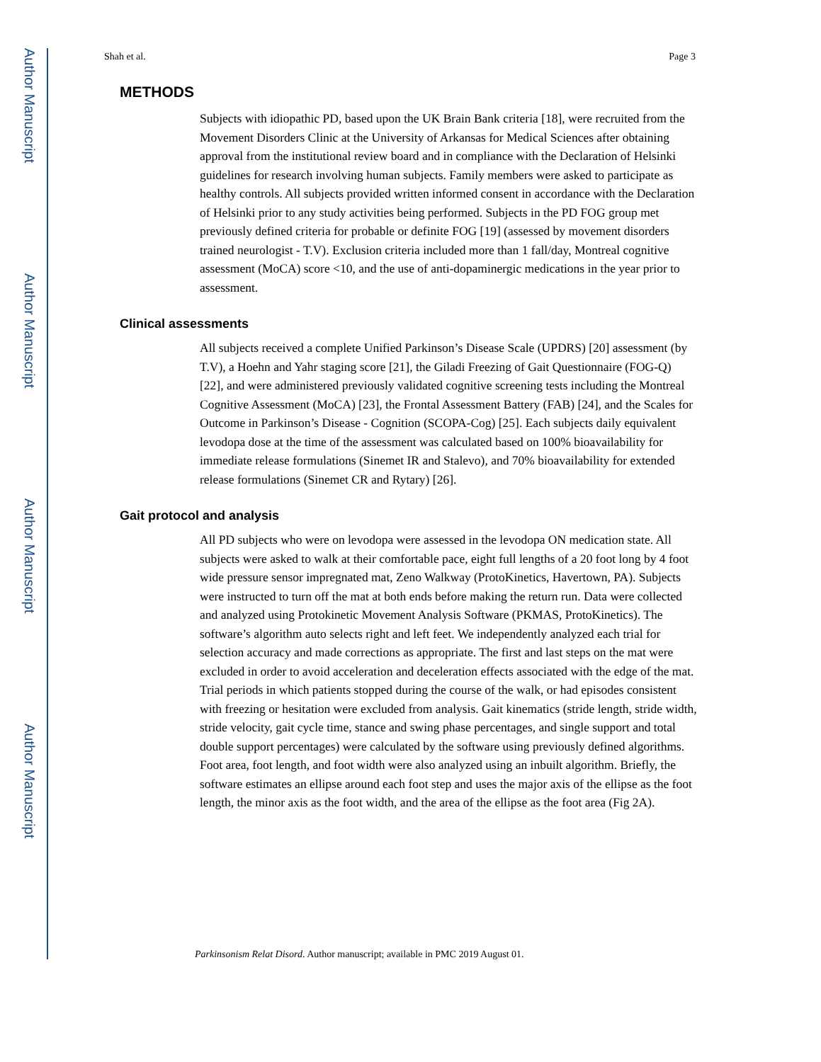Author Manuscript
Author Manuscript
Author Manuscript
Author Manuscript
Shah et al. Page 3
METHODS
Subjects with idiopathic PD, based upon the UK Brain Bank criteria [18], were recruited from the Movement Disorders Clinic at the University of Arkansas for Medical Sciences after obtaining approval from the institutional review board and in compliance with the Declaration of Helsinki guidelines for research involving human subjects. Family members were asked to participate as healthy controls. All subjects provided written informed consent in accordance with the Declaration of Helsinki prior to any study activities being performed. Subjects in the PD FOG group met previously defined criteria for probable or definite FOG [19] (assessed by movement disorders trained neurologist - T.V). Exclusion criteria included more than 1 fall/day, Montreal cognitive assessment (MoCA) score <10, and the use of anti-dopaminergic medications in the year prior to assessment.
Clinical assessments
All subjects received a complete Unified Parkinson’s Disease Scale (UPDRS) [20] assessment (by T.V), a Hoehn and Yahr staging score [21], the Giladi Freezing of Gait Questionnaire (FOG-Q) [22], and were administered previously validated cognitive screening tests including the Montreal Cognitive Assessment (MoCA) [23], the Frontal Assessment Battery (FAB) [24], and the Scales for Outcome in Parkinson’s Disease - Cognition (SCOPA-Cog) [25]. Each subjects daily equivalent levodopa dose at the time of the assessment was calculated based on 100% bioavailability for immediate release formulations (Sinemet IR and Stalevo), and 70% bioavailability for extended release formulations (Sinemet CR and Rytary) [26].
Gait protocol and analysis
All PD subjects who were on levodopa were assessed in the levodopa ON medication state. All subjects were asked to walk at their comfortable pace, eight full lengths of a 20 foot long by 4 foot wide pressure sensor impregnated mat, Zeno Walkway (ProtoKinetics, Havertown, PA). Subjects were instructed to turn off the mat at both ends before making the return run. Data were collected and analyzed using Protokinetic Movement Analysis Software (PKMAS, ProtoKinetics). The software’s algorithm auto selects right and left feet. We independently analyzed each trial for selection accuracy and made corrections as appropriate. The first and last steps on the mat were excluded in order to avoid acceleration and deceleration effects associated with the edge of the mat. Trial periods in which patients stopped during the course of the walk, or had episodes consistent with freezing or hesitation were excluded from analysis. Gait kinematics (stride length, stride width, stride velocity, gait cycle time, stance and swing phase percentages, and single support and total double support percentages) were calculated by the software using previously defined algorithms. Foot area, foot length, and foot width were also analyzed using an inbuilt algorithm. Briefly, the software estimates an ellipse around each foot step and uses the major axis of the ellipse as the foot length, the minor axis as the foot width, and the area of the ellipse as the foot area (Fig 2A).
Parkinsonism Relat Disord. Author manuscript; available in PMC 2019 August 01.